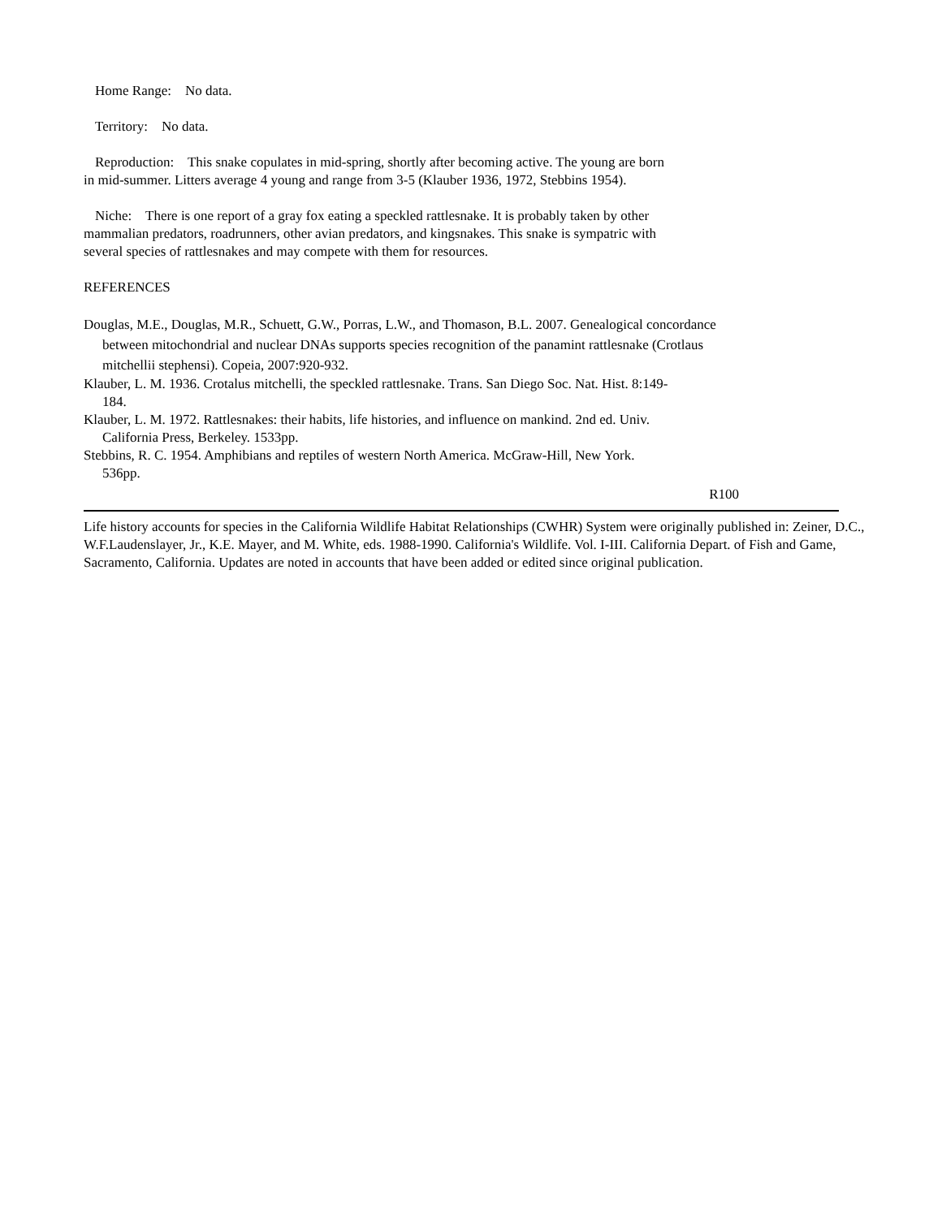Home Range: No data.
Territory: No data.
Reproduction: This snake copulates in mid-spring, shortly after becoming active. The young are born in mid-summer. Litters average 4 young and range from 3-5 (Klauber 1936, 1972, Stebbins 1954).
Niche: There is one report of a gray fox eating a speckled rattlesnake. It is probably taken by other mammalian predators, roadrunners, other avian predators, and kingsnakes. This snake is sympatric with several species of rattlesnakes and may compete with them for resources.
REFERENCES
Douglas, M.E., Douglas, M.R., Schuett, G.W., Porras, L.W., and Thomason, B.L. 2007. Genealogical concordance between mitochondrial and nuclear DNAs supports species recognition of the panamint rattlesnake (Crotlaus mitchellii stephensi). Copeia, 2007:920-932.
Klauber, L. M. 1936. Crotalus mitchelli, the speckled rattlesnake. Trans. San Diego Soc. Nat. Hist. 8:149-184.
Klauber, L. M. 1972. Rattlesnakes: their habits, life histories, and influence on mankind. 2nd ed. Univ. California Press, Berkeley. 1533pp.
Stebbins, R. C. 1954. Amphibians and reptiles of western North America. McGraw-Hill, New York. 536pp.
R100
Life history accounts for species in the California Wildlife Habitat Relationships (CWHR) System were originally published in: Zeiner, D.C., W.F.Laudenslayer, Jr., K.E. Mayer, and M. White, eds. 1988-1990. California's Wildlife. Vol. I-III. California Depart. of Fish and Game, Sacramento, California. Updates are noted in accounts that have been added or edited since original publication.